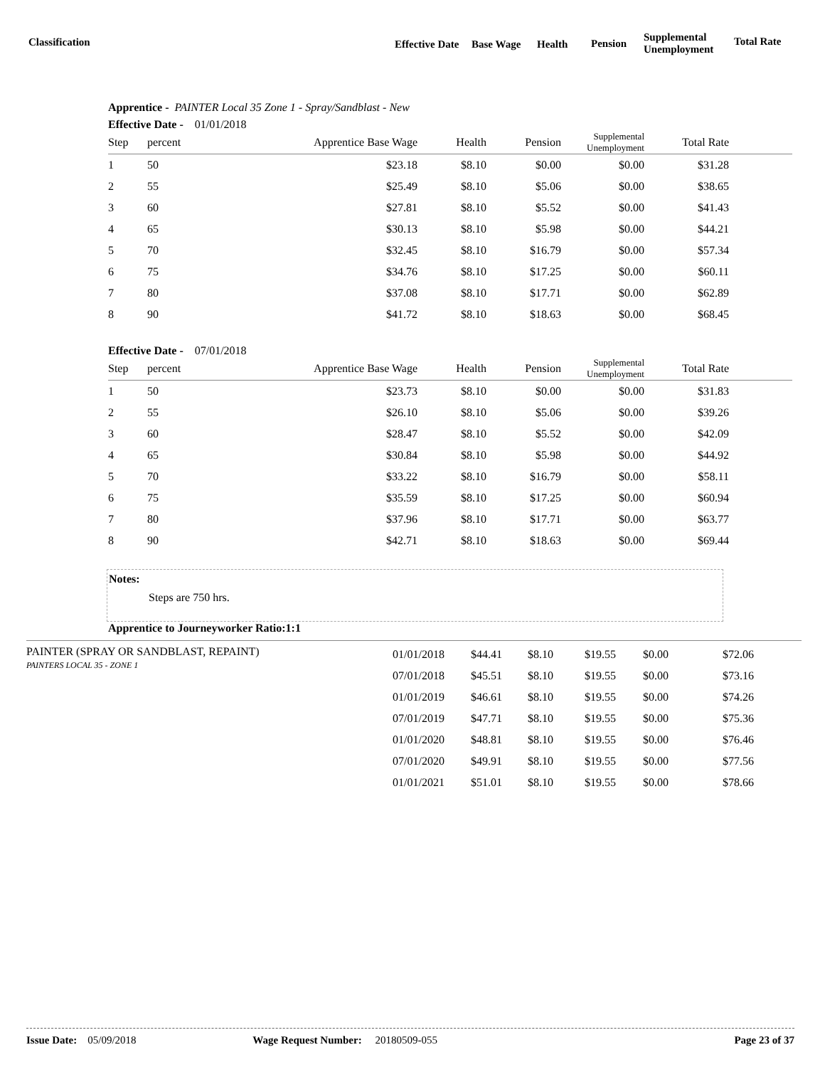Classification Effective Date Base Wage Health Pension
Supplemental
Unemployment
Total Rate
Apprentice - PAINTER Local 35 Zone 1 - Spray/Sandblast - New
Effective Date - 01/01/2018
| Step | percent | Apprentice Base Wage | Health | Pension | Supplemental Unemployment | Total Rate | |
| --- | --- | --- | --- | --- | --- | --- | --- |
| 1 | 50 | $23.18 | $8.10 | $0.00 | $0.00 | $31.28 | |
| 2 | 55 | $25.49 | $8.10 | $5.06 | $0.00 | $38.65 | |
| 3 | 60 | $27.81 | $8.10 | $5.52 | $0.00 | $41.43 | |
| 4 | 65 | $30.13 | $8.10 | $5.98 | $0.00 | $44.21 | |
| 5 | 70 | $32.45 | $8.10 | $16.79 | $0.00 | $57.34 | |
| 6 | 75 | $34.76 | $8.10 | $17.25 | $0.00 | $60.11 | |
| 7 | 80 | $37.08 | $8.10 | $17.71 | $0.00 | $62.89 | |
| 8 | 90 | $41.72 | $8.10 | $18.63 | $0.00 | $68.45 | |
Effective Date - 07/01/2018
| Step | percent | Apprentice Base Wage | Health | Pension | Supplemental Unemployment | Total Rate | |
| --- | --- | --- | --- | --- | --- | --- | --- |
| 1 | 50 | $23.73 | $8.10 | $0.00 | $0.00 | $31.83 | |
| 2 | 55 | $26.10 | $8.10 | $5.06 | $0.00 | $39.26 | |
| 3 | 60 | $28.47 | $8.10 | $5.52 | $0.00 | $42.09 | |
| 4 | 65 | $30.84 | $8.10 | $5.98 | $0.00 | $44.92 | |
| 5 | 70 | $33.22 | $8.10 | $16.79 | $0.00 | $58.11 | |
| 6 | 75 | $35.59 | $8.10 | $17.25 | $0.00 | $60.94 | |
| 7 | 80 | $37.96 | $8.10 | $17.71 | $0.00 | $63.77 | |
| 8 | 90 | $42.71 | $8.10 | $18.63 | $0.00 | $69.44 | |
Notes:
Steps are 750 hrs.
Apprentice to Journeyworker Ratio:1:1
PAINTER (SPRAY OR SANDBLAST, REPAINT)
PAINTERS LOCAL 35 - ZONE 1
| 01/01/2018 | $44.41 | $8.10 | $19.55 | $0.00 | $72.06 |
| 07/01/2018 | $45.51 | $8.10 | $19.55 | $0.00 | $73.16 |
| 01/01/2019 | $46.61 | $8.10 | $19.55 | $0.00 | $74.26 |
| 07/01/2019 | $47.71 | $8.10 | $19.55 | $0.00 | $75.36 |
| 01/01/2020 | $48.81 | $8.10 | $19.55 | $0.00 | $76.46 |
| 07/01/2020 | $49.91 | $8.10 | $19.55 | $0.00 | $77.56 |
| 01/01/2021 | $51.01 | $8.10 | $19.55 | $0.00 | $78.66 |
Issue Date: 05/09/2018 Wage Request Number: 20180509-055 Page 23 of 37